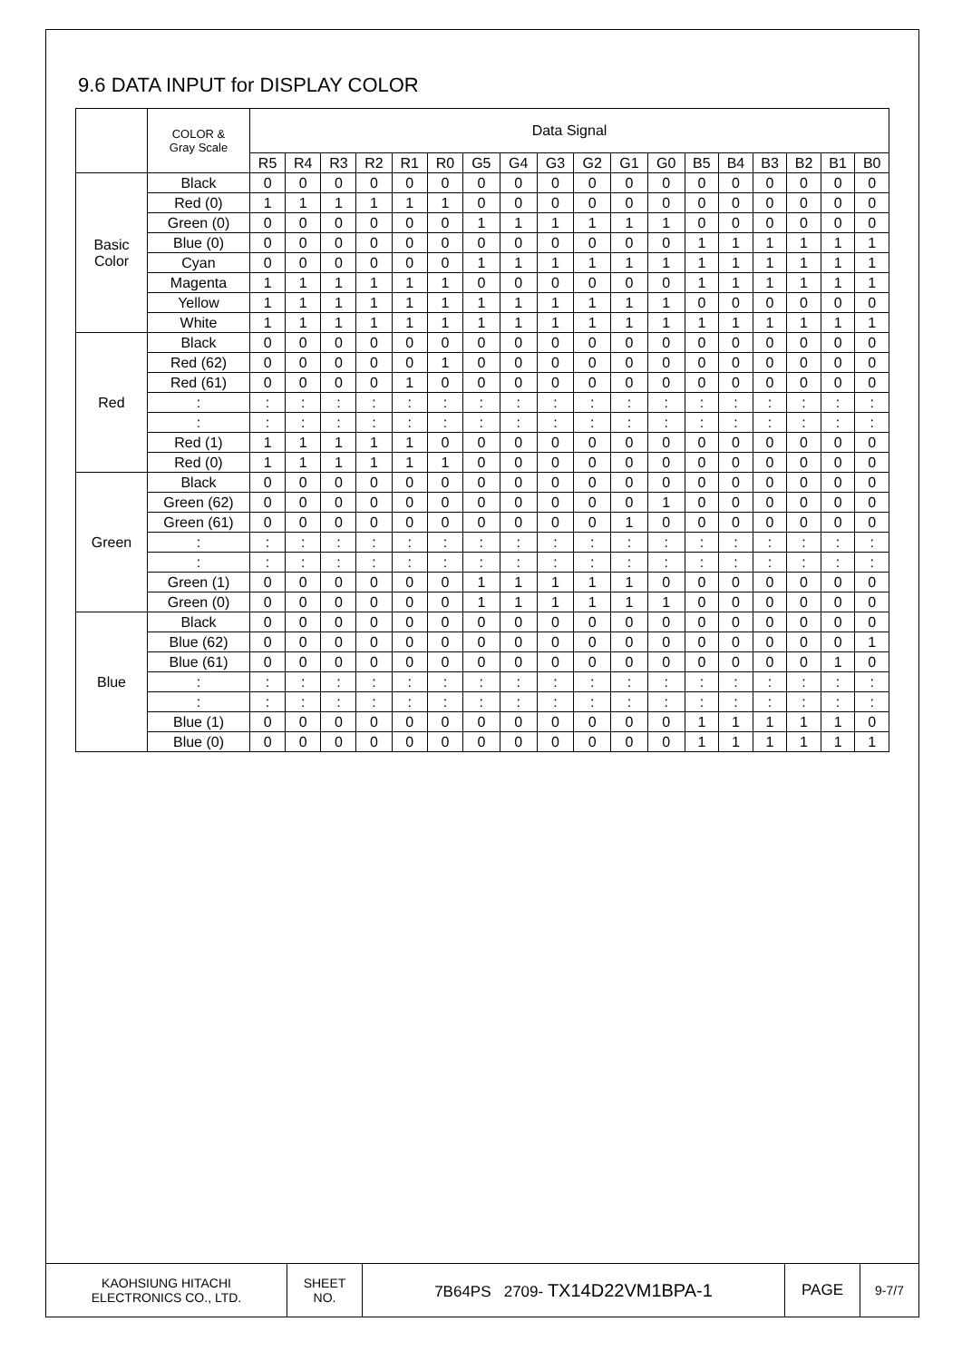9.6 DATA INPUT for DISPLAY COLOR
| | COLOR & Gray Scale | Data Signal | | | | | | | | | | | | | | | | | |
| --- | --- | --- | --- | --- | --- | --- | --- | --- | --- | --- | --- | --- | --- | --- | --- | --- | --- | --- | --- |
| | | R5 | R4 | R3 | R2 | R1 | R0 | G5 | G4 | G3 | G2 | G1 | G0 | B5 | B4 | B3 | B2 | B1 | B0 |
| Basic Color | Black | 0 | 0 | 0 | 0 | 0 | 0 | 0 | 0 | 0 | 0 | 0 | 0 | 0 | 0 | 0 | 0 | 0 | 0 |
| | Red (0) | 1 | 1 | 1 | 1 | 1 | 1 | 0 | 0 | 0 | 0 | 0 | 0 | 0 | 0 | 0 | 0 | 0 | 0 |
| | Green (0) | 0 | 0 | 0 | 0 | 0 | 0 | 1 | 1 | 1 | 1 | 1 | 1 | 0 | 0 | 0 | 0 | 0 | 0 |
| | Blue (0) | 0 | 0 | 0 | 0 | 0 | 0 | 0 | 0 | 0 | 0 | 0 | 0 | 1 | 1 | 1 | 1 | 1 | 1 |
| | Cyan | 0 | 0 | 0 | 0 | 0 | 0 | 1 | 1 | 1 | 1 | 1 | 1 | 1 | 1 | 1 | 1 | 1 | 1 |
| | Magenta | 1 | 1 | 1 | 1 | 1 | 1 | 0 | 0 | 0 | 0 | 0 | 0 | 1 | 1 | 1 | 1 | 1 | 1 |
| | Yellow | 1 | 1 | 1 | 1 | 1 | 1 | 1 | 1 | 1 | 1 | 1 | 1 | 0 | 0 | 0 | 0 | 0 | 0 |
| | White | 1 | 1 | 1 | 1 | 1 | 1 | 1 | 1 | 1 | 1 | 1 | 1 | 1 | 1 | 1 | 1 | 1 | 1 |
| Red | Black | 0 | 0 | 0 | 0 | 0 | 0 | 0 | 0 | 0 | 0 | 0 | 0 | 0 | 0 | 0 | 0 | 0 | 0 |
| | Red (62) | 0 | 0 | 0 | 0 | 0 | 1 | 0 | 0 | 0 | 0 | 0 | 0 | 0 | 0 | 0 | 0 | 0 | 0 |
| | Red (61) | 0 | 0 | 0 | 0 | 1 | 0 | 0 | 0 | 0 | 0 | 0 | 0 | 0 | 0 | 0 | 0 | 0 | 0 |
| | : | : | : | : | : | : | : | : | : | : | : | : | : | : | : | : | : | : | : |
| | : | : | : | : | : | : | : | : | : | : | : | : | : | : | : | : | : | : | : |
| | Red (1) | 1 | 1 | 1 | 1 | 1 | 0 | 0 | 0 | 0 | 0 | 0 | 0 | 0 | 0 | 0 | 0 | 0 | 0 |
| | Red (0) | 1 | 1 | 1 | 1 | 1 | 1 | 0 | 0 | 0 | 0 | 0 | 0 | 0 | 0 | 0 | 0 | 0 | 0 |
| Green | Black | 0 | 0 | 0 | 0 | 0 | 0 | 0 | 0 | 0 | 0 | 0 | 0 | 0 | 0 | 0 | 0 | 0 | 0 |
| | Green (62) | 0 | 0 | 0 | 0 | 0 | 0 | 0 | 0 | 0 | 0 | 0 | 1 | 0 | 0 | 0 | 0 | 0 | 0 |
| | Green (61) | 0 | 0 | 0 | 0 | 0 | 0 | 0 | 0 | 0 | 0 | 1 | 0 | 0 | 0 | 0 | 0 | 0 | 0 |
| | : | : | : | : | : | : | : | : | : | : | : | : | : | : | : | : | : | : | : |
| | : | : | : | : | : | : | : | : | : | : | : | : | : | : | : | : | : | : | : |
| | Green (1) | 0 | 0 | 0 | 0 | 0 | 0 | 1 | 1 | 1 | 1 | 1 | 0 | 0 | 0 | 0 | 0 | 0 | 0 |
| | Green (0) | 0 | 0 | 0 | 0 | 0 | 0 | 1 | 1 | 1 | 1 | 1 | 1 | 0 | 0 | 0 | 0 | 0 | 0 |
| Blue | Black | 0 | 0 | 0 | 0 | 0 | 0 | 0 | 0 | 0 | 0 | 0 | 0 | 0 | 0 | 0 | 0 | 0 | 0 |
| | Blue (62) | 0 | 0 | 0 | 0 | 0 | 0 | 0 | 0 | 0 | 0 | 0 | 0 | 0 | 0 | 0 | 0 | 0 | 1 |
| | Blue (61) | 0 | 0 | 0 | 0 | 0 | 0 | 0 | 0 | 0 | 0 | 0 | 0 | 0 | 0 | 0 | 0 | 1 | 0 |
| | : | : | : | : | : | : | : | : | : | : | : | : | : | : | : | : | : | : | : |
| | : | : | : | : | : | : | : | : | : | : | : | : | : | : | : | : | : | : | : |
| | Blue (1) | 0 | 0 | 0 | 0 | 0 | 0 | 0 | 0 | 0 | 0 | 0 | 0 | 1 | 1 | 1 | 1 | 1 | 0 |
| | Blue (0) | 0 | 0 | 0 | 0 | 0 | 0 | 0 | 0 | 0 | 0 | 0 | 0 | 1 | 1 | 1 | 1 | 1 | 1 |
| KAOHSIUNG HITACHI ELECTRONICS CO., LTD. | SHEET NO. | 7B64PS 2709- TX14D22VM1BPA-1 | PAGE | 9-7/7 |